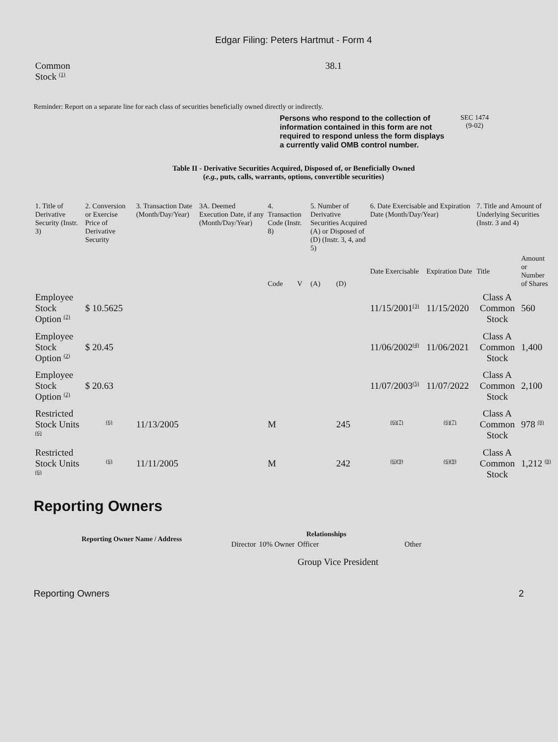Edgar Filing: Peters Hartmut - Form 4
| Common Stock <sup>(1)</sup> | 38.1 |
Reminder: Report on a separate line for each class of securities beneficially owned directly or indirectly.
Persons who respond to the collection of information contained in this form are not required to respond unless the form displays a currently valid OMB control number.
SEC 1474
(9-02)
Table II - Derivative Securities Acquired, Disposed of, or Beneficially Owned
(e.g., puts, calls, warrants, options, convertible securities)
| 1. Title of Derivative Security (Instr. 3) | 2. Conversion or Exercise Price of Derivative Security | 3. Transaction Date (Month/Day/Year) | 3A. Deemed Execution Date, if any (Month/Day/Year) | 4. Transaction Code (Instr. 8) | | 5. Number of Derivative Securities Acquired (A) or Disposed of (D) (Instr. 3, 4, and 5) | | 6. Date Exercisable and Expiration Date (Month/Day/Year) | | 7. Title and Amount of Underlying Securities (Instr. 3 and 4) | |
| | | | | Code | V | (A) | (D) | Date Exercisable | Expiration Date | Title | Amount or Number of Shares |
| Employee Stock Option <sup>(2)</sup> | $ 10.5625 | | | | | | | 11/15/2001<sup>(3)</sup> | 11/15/2020 | Class A Common Stock | 560 |
| Employee Stock Option <sup>(2)</sup> | $ 20.45 | | | | | | | 11/06/2002<sup>(4)</sup> | 11/06/2021 | Class A Common Stock | 1,400 |
| Employee Stock Option <sup>(2)</sup> | $ 20.63 | | | | | | | 11/07/2003<sup>(5)</sup> | 11/07/2022 | Class A Common Stock | 2,100 |
| Restricted Stock Units <sup>(6)</sup> | <sup>(6)</sup> | 11/13/2005 | | M | | | 245 | <sup>(6)(7)</sup> | <sup>(6)(7)</sup> | Class A Common Stock | 978 <sup>(8)</sup> |
| Restricted Stock Units <sup>(6)</sup> | <sup>(6)</sup> | 11/11/2005 | | M | | | 242 | <sup>(6)(9)</sup> | <sup>(6)(9)</sup> | Class A Common Stock | 1,212 <sup>(8)</sup> |
Reporting Owners
| Reporting Owner Name / Address | Relationships | | | |
| --- | --- | --- | --- | --- |
| | Director | 10% Owner | Officer | Other |
| | | | Group Vice President | |
Reporting Owners 2